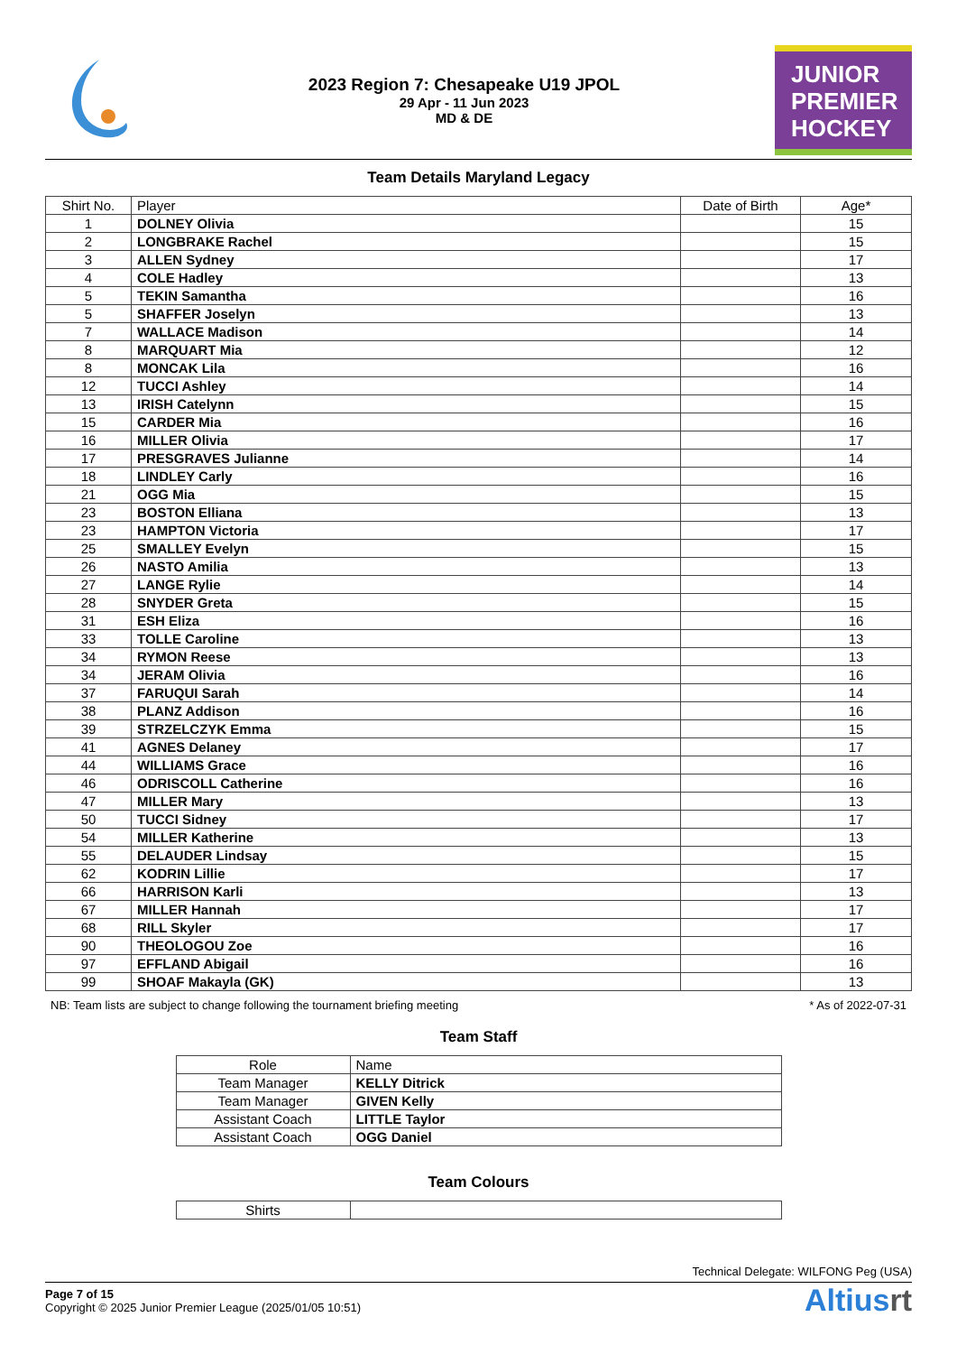2023 Region 7: Chesapeake U19 JPOL
29 Apr - 11 Jun 2023
MD & DE
JUNIOR
PREMIER
HOCKEY
Team Details Maryland Legacy
| Shirt No. | Player | Date of Birth | Age* |
| --- | --- | --- | --- |
| 1 | DOLNEY Olivia | | 15 |
| 2 | LONGBRAKE Rachel | | 15 |
| 3 | ALLEN Sydney | | 17 |
| 4 | COLE Hadley | | 13 |
| 5 | TEKIN Samantha | | 16 |
| 5 | SHAFFER Joselyn | | 13 |
| 7 | WALLACE Madison | | 14 |
| 8 | MARQUART Mia | | 12 |
| 8 | MONCAK Lila | | 16 |
| 12 | TUCCI Ashley | | 14 |
| 13 | IRISH Catelynn | | 15 |
| 15 | CARDER Mia | | 16 |
| 16 | MILLER Olivia | | 17 |
| 17 | PRESGRAVES Julianne | | 14 |
| 18 | LINDLEY Carly | | 16 |
| 21 | OGG Mia | | 15 |
| 23 | BOSTON Elliana | | 13 |
| 23 | HAMPTON Victoria | | 17 |
| 25 | SMALLEY Evelyn | | 15 |
| 26 | NASTO Amilia | | 13 |
| 27 | LANGE Rylie | | 14 |
| 28 | SNYDER Greta | | 15 |
| 31 | ESH Eliza | | 16 |
| 33 | TOLLE Caroline | | 13 |
| 34 | RYMON Reese | | 13 |
| 34 | JERAM Olivia | | 16 |
| 37 | FARUQUI Sarah | | 14 |
| 38 | PLANZ Addison | | 16 |
| 39 | STRZELCZYK Emma | | 15 |
| 41 | AGNES Delaney | | 17 |
| 44 | WILLIAMS Grace | | 16 |
| 46 | ODRISCOLL Catherine | | 16 |
| 47 | MILLER Mary | | 13 |
| 50 | TUCCI Sidney | | 17 |
| 54 | MILLER Katherine | | 13 |
| 55 | DELAUDER Lindsay | | 15 |
| 62 | KODRIN Lillie | | 17 |
| 66 | HARRISON Karli | | 13 |
| 67 | MILLER Hannah | | 17 |
| 68 | RILL Skyler | | 17 |
| 90 | THEOLOGOU Zoe | | 16 |
| 97 | EFFLAND Abigail | | 16 |
| 99 | SHOAF Makayla (GK) | | 13 |
NB: Team lists are subject to change following the tournament briefing meeting * As of 2022-07-31
Team Staff
| Role | Name |
| --- | --- |
| Team Manager | KELLY Ditrick |
| Team Manager | GIVEN Kelly |
| Assistant Coach | LITTLE Taylor |
| Assistant Coach | OGG Daniel |
Team Colours
| Shirts | |
Technical Delegate: WILFONG Peg (USA)
Page 7 of 15
Copyright © 2025 Junior Premier League (2025/01/05 10:51)
Altiusrt